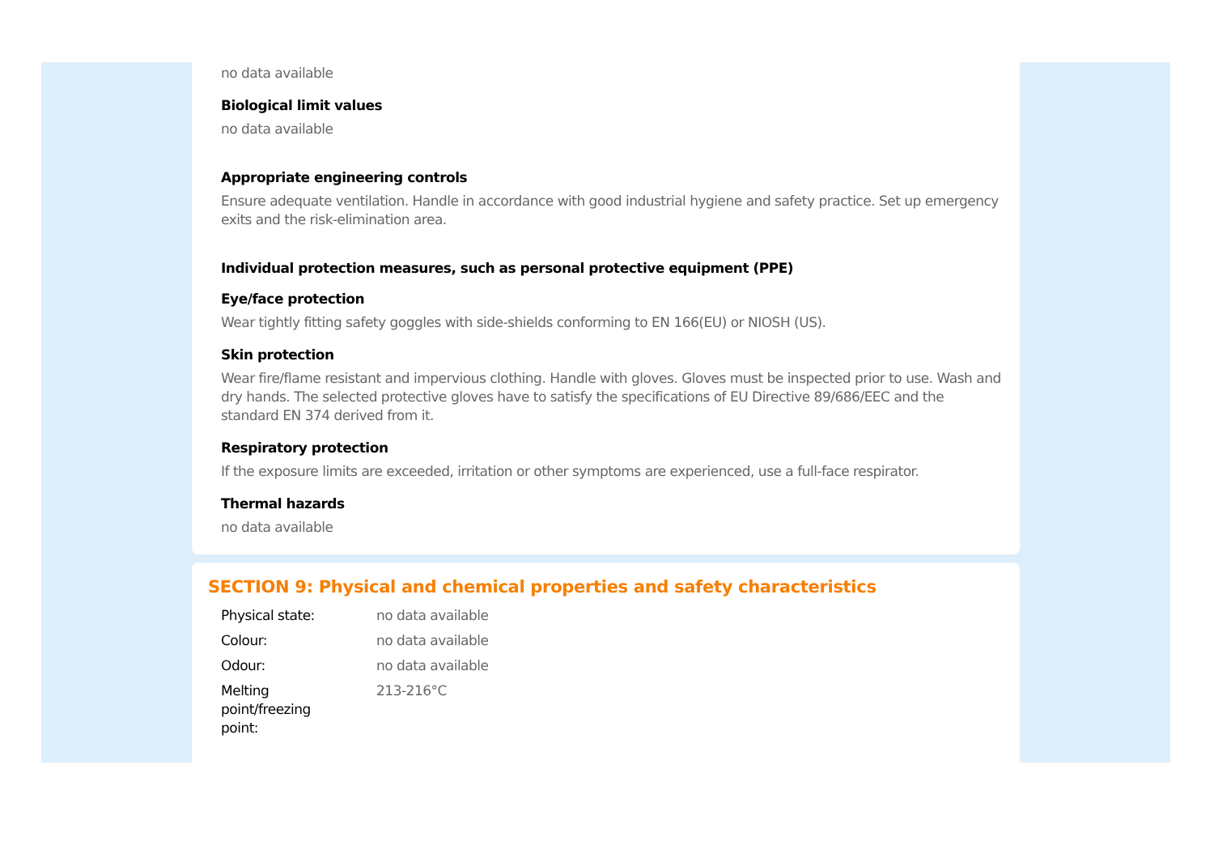no data available
Biological limit values
no data available
Appropriate engineering controls
Ensure adequate ventilation. Handle in accordance with good industrial hygiene and safety practice. Set up emergency exits and the risk-elimination area.
Individual protection measures, such as personal protective equipment (PPE)
Eye/face protection
Wear tightly fitting safety goggles with side-shields conforming to EN 166(EU) or NIOSH (US).
Skin protection
Wear fire/flame resistant and impervious clothing. Handle with gloves. Gloves must be inspected prior to use. Wash and dry hands. The selected protective gloves have to satisfy the specifications of EU Directive 89/686/EEC and the standard EN 374 derived from it.
Respiratory protection
If the exposure limits are exceeded, irritation or other symptoms are experienced, use a full-face respirator.
Thermal hazards
no data available
SECTION 9: Physical and chemical properties and safety characteristics
| Physical state: | no data available |
| Colour: | no data available |
| Odour: | no data available |
| Melting point/freezing point: | 213-216°C |